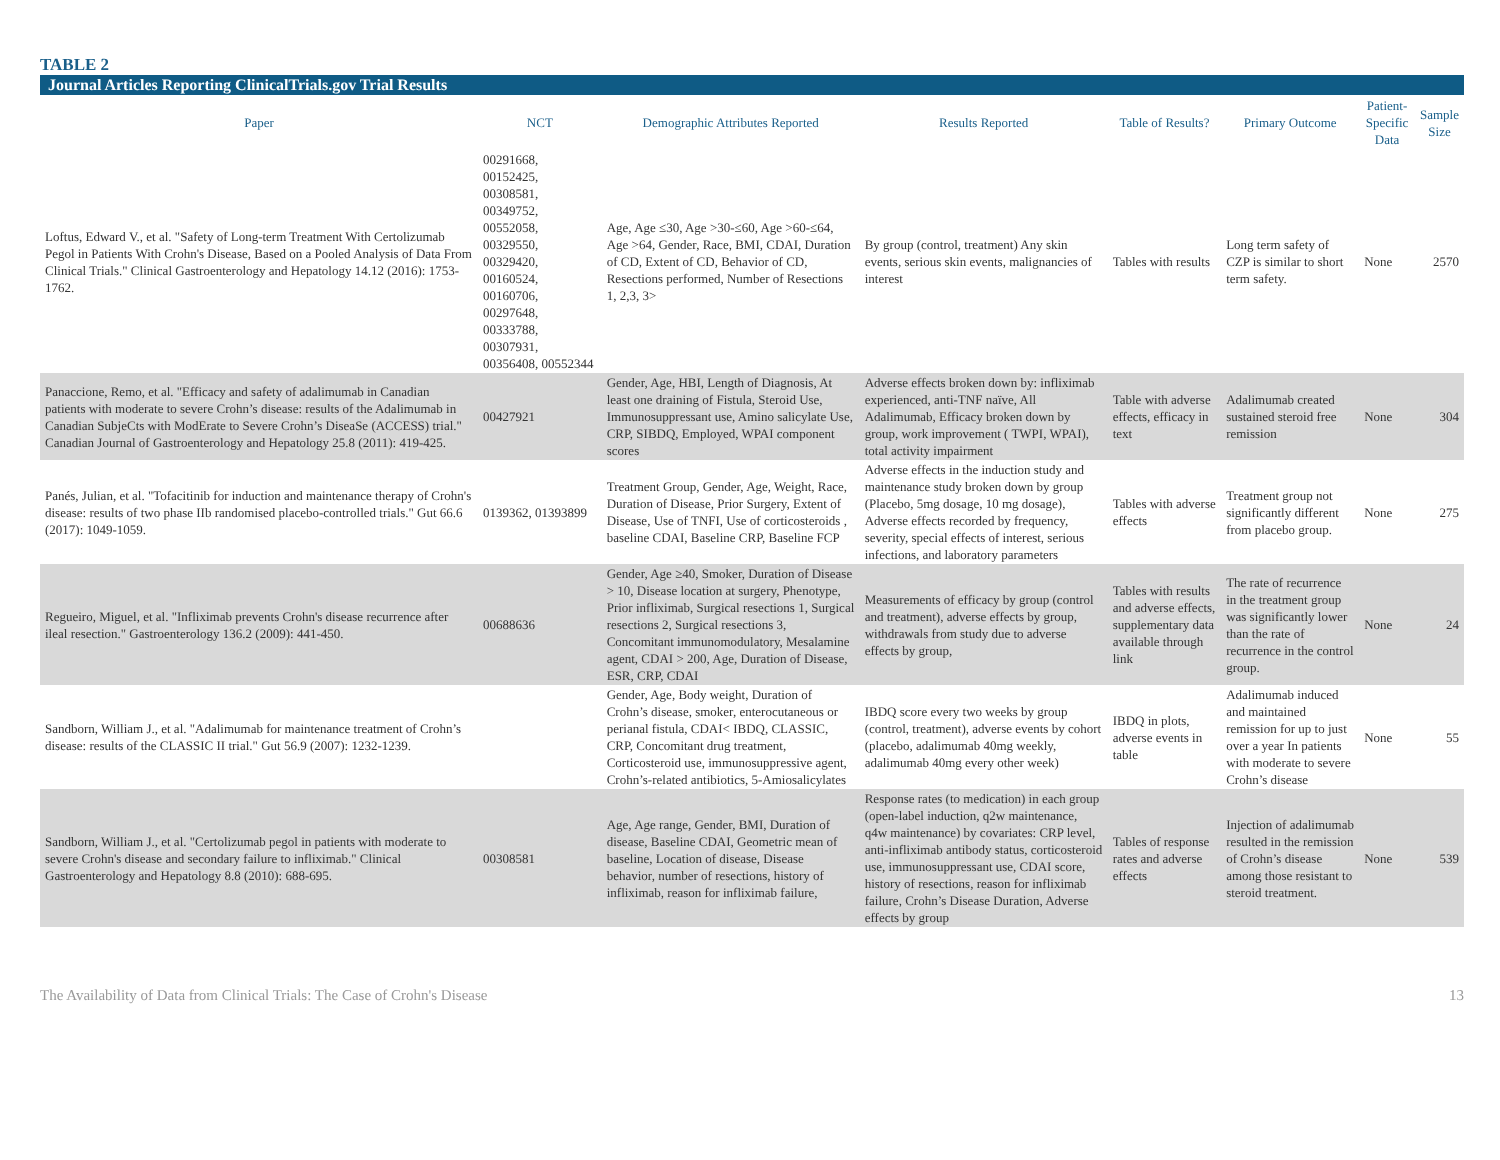TABLE 2
Journal Articles Reporting ClinicalTrials.gov Trial Results
| Paper | NCT | Demographic Attributes Reported | Results Reported | Table of Results? | Primary Outcome | Patient-Specific Data | Sample Size |
| --- | --- | --- | --- | --- | --- | --- | --- |
| Loftus, Edward V., et al. "Safety of Long-term Treatment With Certolizumab Pegol in Patients With Crohn's Disease, Based on a Pooled Analysis of Data From Clinical Trials." Clinical Gastroenterology and Hepatology 14.12 (2016): 1753-1762. | 00291668, 00152425, 00308581, 00349752, 00552058, 00329550, 00329420, 00160524, 00160706, 00297648, 00333788, 00307931, 00356408, 00552344 | Age, Age ≤30, Age >30-≤60, Age >60-≤64, Age >64, Gender, Race, BMI, CDAI, Duration of CD, Extent of CD, Behavior of CD, Resections performed, Number of Resections 1, 2,3, 3> | By group (control, treatment) Any skin events, serious skin events, malignancies of interest | Tables with results | Long term safety of CZP is similar to short term safety. | None | 2570 |
| Panaccione, Remo, et al. "Efficacy and safety of adalimumab in Canadian patients with moderate to severe Crohn’s disease: results of the Adalimumab in Canadian SubjeCts with ModErate to Severe Crohn’s DiseaSe (ACCESS) trial." Canadian Journal of Gastroenterology and Hepatology 25.8 (2011): 419-425. | 00427921 | Gender, Age, HBI, Length of Diagnosis, At least one draining of Fistula, Steroid Use, Immunosuppressant use, Amino salicylate Use, CRP, SIBDQ, Employed, WPAI component scores | Adverse effects broken down by: infliximab experienced, anti-TNF naïve, All Adalimumab, Efficacy broken down by group, work improvement ( TWPI, WPAI), total activity impairment | Table with adverse effects, efficacy in text | Adalimumab created sustained steroid free remission | None | 304 |
| Panés, Julian, et al. "Tofacitinib for induction and maintenance therapy of Crohn's disease: results of two phase IIb randomised placebo-controlled trials." Gut 66.6 (2017): 1049-1059. | 0139362, 01393899 | Treatment Group, Gender, Age, Weight, Race, Duration of Disease, Prior Surgery, Extent of Disease, Use of TNFI, Use of corticosteroids , baseline CDAI, Baseline CRP, Baseline FCP | Adverse effects in the induction study and maintenance study broken down by group (Placebo, 5mg dosage, 10 mg dosage), Adverse effects recorded by frequency, severity, special effects of interest, serious infections, and laboratory parameters | Tables with adverse effects | Treatment group not significantly different from placebo group. | None | 275 |
| Regueiro, Miguel, et al. "Infliximab prevents Crohn's disease recurrence after ileal resection." Gastroenterology 136.2 (2009): 441-450. | 00688636 | Gender, Age ≥40, Smoker, Duration of Disease > 10, Disease location at surgery, Phenotype, Prior infliximab, Surgical resections 1, Surgical resections 2, Surgical resections 3, Concomitant immunomodulatory, Mesalamine agent, CDAI > 200, Age, Duration of Disease, ESR, CRP, CDAI | Measurements of efficacy by group (control and treatment), adverse effects by group, withdrawals from study due to adverse effects by group, | Tables with results and adverse effects, supplementary data available through link | The rate of recurrence in the treatment group was significantly lower than the rate of recurrence in the control group. | None | 24 |
| Sandborn, William J., et al. "Adalimumab for maintenance treatment of Crohn’s disease: results of the CLASSIC II trial." Gut 56.9 (2007): 1232-1239. | | Gender, Age, Body weight, Duration of Crohn’s disease, smoker, enterocutaneous or perianal fistula, CDAI< IBDQ, CLASSIC, CRP, Concomitant drug treatment, Corticosteroid use, immunosuppressive agent, Crohn’s-related antibiotics, 5-Amiosalicylates | IBDQ score every two weeks by group (control, treatment), adverse events by cohort (placebo, adalimumab 40mg weekly, adalimumab 40mg every other week) | IBDQ in plots, adverse events in table | Adalimumab induced and maintained remission for up to just over a year In patients with moderate to severe Crohn’s disease | None | 55 |
| Sandborn, William J., et al. "Certolizumab pegol in patients with moderate to severe Crohn's disease and secondary failure to infliximab." Clinical Gastroenterology and Hepatology 8.8 (2010): 688-695. | 00308581 | Age, Age range, Gender, BMI, Duration of disease, Baseline CDAI, Geometric mean of baseline, Location of disease, Disease behavior, number of resections, history of infliximab, reason for infliximab failure, | Response rates (to medication) in each group (open-label induction, q2w maintenance, q4w maintenance) by covariates: CRP level, anti-infliximab antibody status, corticosteroid use, immunosuppressant use, CDAI score, history of resections, reason for infliximab failure, Crohn’s Disease Duration, Adverse effects by group | Tables of response rates and adverse effects | Injection of adalimumab resulted in the remission of Crohn’s disease among those resistant to steroid treatment. | None | 539 |
The Availability of Data from Clinical Trials: The Case of Crohn's Disease 13